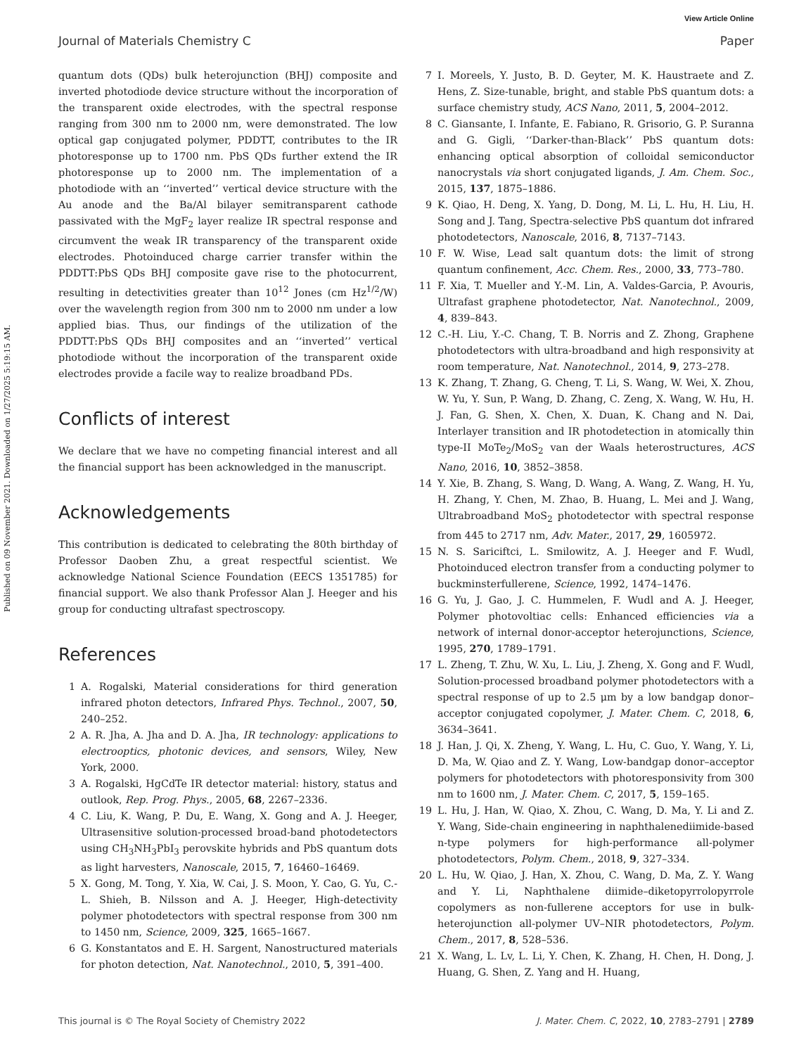View Article Online
Journal of Materials Chemistry C Paper
Published on 09 November 2021. Downloaded on 1/27/2025 5:19:15 AM.
quantum dots (QDs) bulk heterojunction (BHJ) composite and inverted photodiode device structure without the incorporation of the transparent oxide electrodes, with the spectral response ranging from 300 nm to 2000 nm, were demonstrated. The low optical gap conjugated polymer, PDDTT, contributes to the IR photoresponse up to 1700 nm. PbS QDs further extend the IR photoresponse up to 2000 nm. The implementation of a photodiode with an ‘‘inverted’’ vertical device structure with the Au anode and the Ba/Al bilayer semitransparent cathode passivated with the MgF<sub>2</sub> layer realize IR spectral response and circumvent the weak IR transparency of the transparent oxide electrodes. Photoinduced charge carrier transfer within the PDDTT:PbS QDs BHJ composite gave rise to the photocurrent, resulting in detectivities greater than 10<sup>12</sup> Jones (cm Hz<sup>1/2</sup>/W) over the wavelength region from 300 nm to 2000 nm under a low applied bias. Thus, our findings of the utilization of the PDDTT:PbS QDs BHJ composites and an ‘‘inverted’’ vertical photodiode without the incorporation of the transparent oxide electrodes provide a facile way to realize broadband PDs.
Conflicts of interest
We declare that we have no competing financial interest and all the financial support has been acknowledged in the manuscript.
Acknowledgements
This contribution is dedicated to celebrating the 80th birthday of Professor Daoben Zhu, a great respectful scientist. We acknowledge National Science Foundation (EECS 1351785) for financial support. We also thank Professor Alan J. Heeger and his group for conducting ultrafast spectroscopy.
References
1 A. Rogalski, Material considerations for third generation infrared photon detectors, Infrared Phys. Technol., 2007, 50, 240–252.
2 A. R. Jha, A. Jha and D. A. Jha, IR technology: applications to electrooptics, photonic devices, and sensors, Wiley, New York, 2000.
3 A. Rogalski, HgCdTe IR detector material: history, status and outlook, Rep. Prog. Phys., 2005, 68, 2267–2336.
4 C. Liu, K. Wang, P. Du, E. Wang, X. Gong and A. J. Heeger, Ultrasensitive solution-processed broad-band photodetectors using CH<sub>3</sub>NH<sub>3</sub>PbI<sub>3</sub> perovskite hybrids and PbS quantum dots as light harvesters, Nanoscale, 2015, 7, 16460–16469.
5 X. Gong, M. Tong, Y. Xia, W. Cai, J. S. Moon, Y. Cao, G. Yu, C.-L. Shieh, B. Nilsson and A. J. Heeger, High-detectivity polymer photodetectors with spectral response from 300 nm to 1450 nm, Science, 2009, 325, 1665–1667.
6 G. Konstantatos and E. H. Sargent, Nanostructured materials for photon detection, Nat. Nanotechnol., 2010, 5, 391–400.
7 I. Moreels, Y. Justo, B. D. Geyter, M. K. Haustraete and Z. Hens, Z. Size-tunable, bright, and stable PbS quantum dots: a surface chemistry study, ACS Nano, 2011, 5, 2004–2012.
8 C. Giansante, I. Infante, E. Fabiano, R. Grisorio, G. P. Suranna and G. Gigli, ‘‘Darker-than-Black’’ PbS quantum dots: enhancing optical absorption of colloidal semiconductor nanocrystals via short conjugated ligands, J. Am. Chem. Soc., 2015, 137, 1875–1886.
9 K. Qiao, H. Deng, X. Yang, D. Dong, M. Li, L. Hu, H. Liu, H. Song and J. Tang, Spectra-selective PbS quantum dot infrared photodetectors, Nanoscale, 2016, 8, 7137–7143.
10 F. W. Wise, Lead salt quantum dots: the limit of strong quantum confinement, Acc. Chem. Res., 2000, 33, 773–780.
11 F. Xia, T. Mueller and Y.-M. Lin, A. Valdes-Garcia, P. Avouris, Ultrafast graphene photodetector, Nat. Nanotechnol., 2009, 4, 839–843.
12 C.-H. Liu, Y.-C. Chang, T. B. Norris and Z. Zhong, Graphene photodetectors with ultra-broadband and high responsivity at room temperature, Nat. Nanotechnol., 2014, 9, 273–278.
13 K. Zhang, T. Zhang, G. Cheng, T. Li, S. Wang, W. Wei, X. Zhou, W. Yu, Y. Sun, P. Wang, D. Zhang, C. Zeng, X. Wang, W. Hu, H. J. Fan, G. Shen, X. Chen, X. Duan, K. Chang and N. Dai, Interlayer transition and IR photodetection in atomically thin type-II MoTe<sub>2</sub>/MoS<sub>2</sub> van der Waals heterostructures, ACS Nano, 2016, 10, 3852–3858.
14 Y. Xie, B. Zhang, S. Wang, D. Wang, A. Wang, Z. Wang, H. Yu, H. Zhang, Y. Chen, M. Zhao, B. Huang, L. Mei and J. Wang, Ultrabroadband MoS<sub>2</sub> photodetector with spectral response from 445 to 2717 nm, Adv. Mater., 2017, 29, 1605972.
15 N. S. Sariciftci, L. Smilowitz, A. J. Heeger and F. Wudl, Photoinduced electron transfer from a conducting polymer to buckminsterfullerene, Science, 1992, 1474–1476.
16 G. Yu, J. Gao, J. C. Hummelen, F. Wudl and A. J. Heeger, Polymer photovoltiac cells: Enhanced efficiencies via a network of internal donor-acceptor heterojunctions, Science, 1995, 270, 1789–1791.
17 L. Zheng, T. Zhu, W. Xu, L. Liu, J. Zheng, X. Gong and F. Wudl, Solution-processed broadband polymer photodetectors with a spectral response of up to 2.5 μm by a low bandgap donor–acceptor conjugated copolymer, J. Mater. Chem. C, 2018, 6, 3634–3641.
18 J. Han, J. Qi, X. Zheng, Y. Wang, L. Hu, C. Guo, Y. Wang, Y. Li, D. Ma, W. Qiao and Z. Y. Wang, Low-bandgap donor–acceptor polymers for photodetectors with photoresponsivity from 300 nm to 1600 nm, J. Mater. Chem. C, 2017, 5, 159–165.
19 L. Hu, J. Han, W. Qiao, X. Zhou, C. Wang, D. Ma, Y. Li and Z. Y. Wang, Side-chain engineering in naphthalenediimide-based n-type polymers for high-performance all-polymer photodetectors, Polym. Chem., 2018, 9, 327–334.
20 L. Hu, W. Qiao, J. Han, X. Zhou, C. Wang, D. Ma, Z. Y. Wang and Y. Li, Naphthalene diimide–diketopyrrolopyrrole copolymers as non-fullerene acceptors for use in bulk-heterojunction all-polymer UV–NIR photodetectors, Polym. Chem., 2017, 8, 528–536.
21 X. Wang, L. Lv, L. Li, Y. Chen, K. Zhang, H. Chen, H. Dong, J. Huang, G. Shen, Z. Yang and H. Huang,
This journal is © The Royal Society of Chemistry 2022 J. Mater. Chem. C, 2022, 10, 2783–2791 | 2789